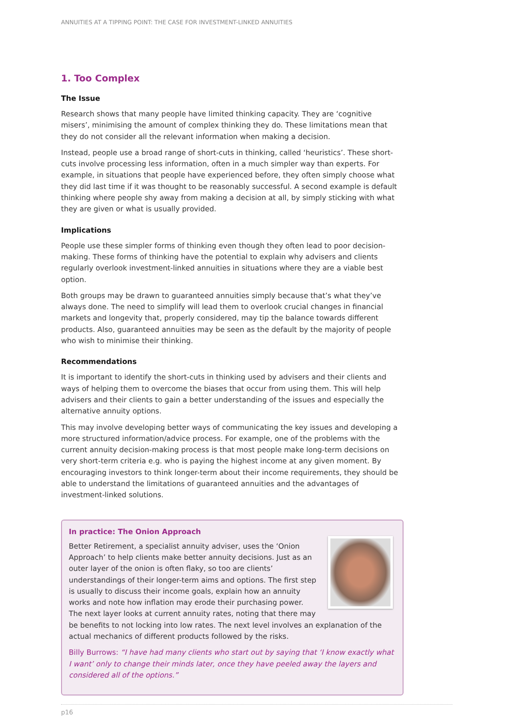ANNUITIES AT A TIPPING POINT: THE CASE FOR INVESTMENT-LINKED ANNUITIES
1. Too Complex
The Issue
Research shows that many people have limited thinking capacity. They are ‘cognitive misers’, minimising the amount of complex thinking they do. These limitations mean that they do not consider all the relevant information when making a decision.
Instead, people use a broad range of short-cuts in thinking, called ‘heuristics’. These short-cuts involve processing less information, often in a much simpler way than experts. For example, in situations that people have experienced before, they often simply choose what they did last time if it was thought to be reasonably successful. A second example is default thinking where people shy away from making a decision at all, by simply sticking with what they are given or what is usually provided.
Implications
People use these simpler forms of thinking even though they often lead to poor decision-making. These forms of thinking have the potential to explain why advisers and clients regularly overlook investment-linked annuities in situations where they are a viable best option.
Both groups may be drawn to guaranteed annuities simply because that’s what they’ve always done. The need to simplify will lead them to overlook crucial changes in financial markets and longevity that, properly considered, may tip the balance towards different products. Also, guaranteed annuities may be seen as the default by the majority of people who wish to minimise their thinking.
Recommendations
It is important to identify the short-cuts in thinking used by advisers and their clients and ways of helping them to overcome the biases that occur from using them. This will help advisers and their clients to gain a better understanding of the issues and especially the alternative annuity options.
This may involve developing better ways of communicating the key issues and developing a more structured information/advice process. For example, one of the problems with the current annuity decision-making process is that most people make long-term decisions on very short-term criteria e.g. who is paying the highest income at any given moment. By encouraging investors to think longer-term about their income requirements, they should be able to understand the limitations of guaranteed annuities and the advantages of investment-linked solutions.
In practice: The Onion Approach
Better Retirement, a specialist annuity adviser, uses the ‘Onion Approach’ to help clients make better annuity decisions. Just as an outer layer of the onion is often flaky, so too are clients’ understandings of their longer-term aims and options. The first step is usually to discuss their income goals, explain how an annuity works and note how inflation may erode their purchasing power. The next layer looks at current annuity rates, noting that there may be benefits to not locking into low rates. The next level involves an explanation of the actual mechanics of different products followed by the risks.
Billy Burrows: “I have had many clients who start out by saying that ‘I know exactly what I want’ only to change their minds later, once they have peeled away the layers and considered all of the options.”
p16